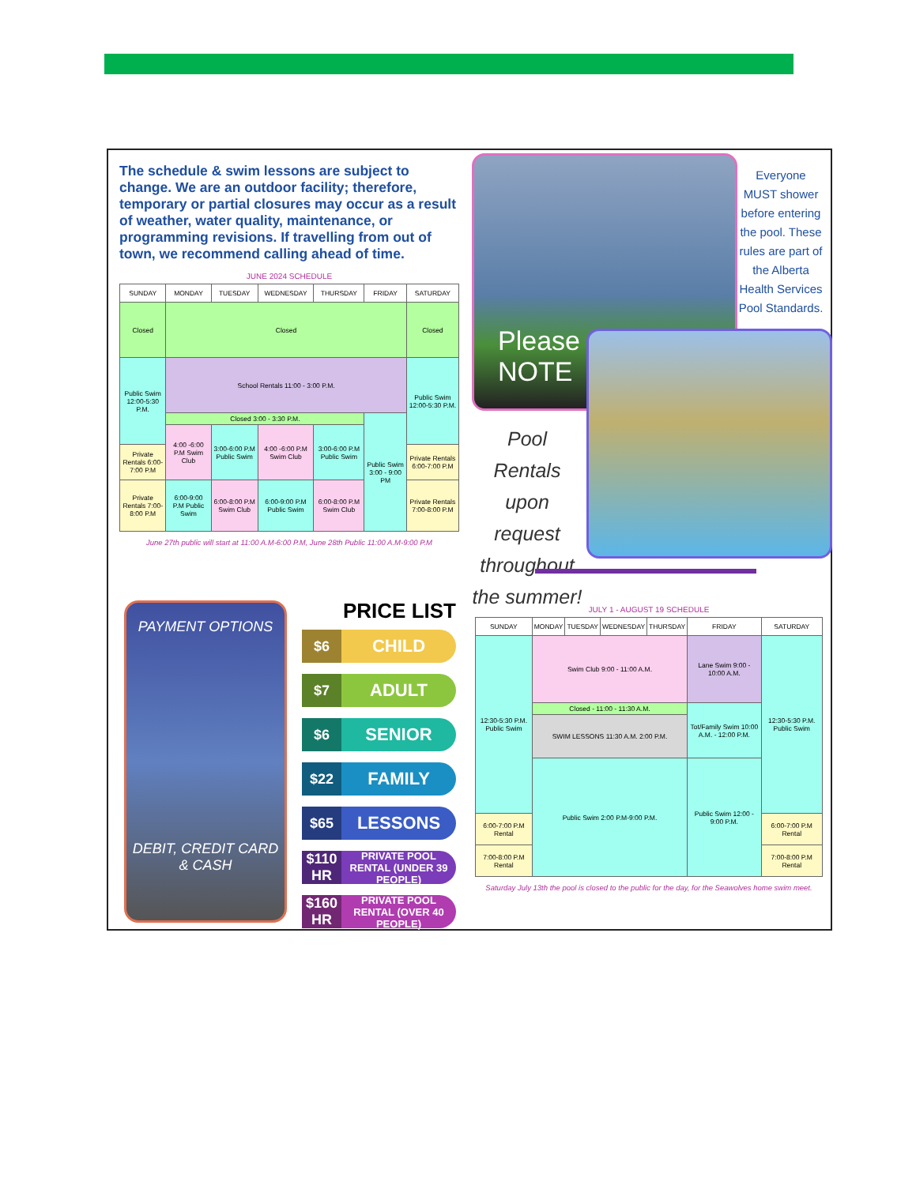The schedule & swim lessons are subject to change. We are an outdoor facility; therefore, temporary or partial closures may occur as a result of weather, water quality, maintenance, or programming revisions. If travelling from out of town, we recommend calling ahead of time.
JUNE 2024 SCHEDULE
| SUNDAY | MONDAY | TUESDAY | WEDNESDAY | THURSDAY | FRIDAY | SATURDAY |
| --- | --- | --- | --- | --- | --- | --- |
| Closed | Closed | | | | | Closed |
| Public Swim 12:00-5:30 P.M. | School Rentals 11:00 - 3:00 P.M. | | | | | Public Swim 12:00-5:30 P.M. |
| | Closed 3:00 - 3:30 P.M. | | | | Public Swim 3:00 - 9:00 PM | |
| | 4:00 -6:00 P.M Swim Club | 3:00-6:00 P.M Public Swim | 4:00 -6:00 P.M Swim Club | 3:00-6:00 P.M Public Swim | | |
| Private Rentals 6:00-7:00 P.M | | | | | | Private Rentals 6:00-7:00 P.M |
| Private Rentals 7:00-8:00 P.M | 6:00-9:00 P.M Public Swim | 6:00-8:00 P.M Swim Club | 6:00-9:00 P.M Public Swim | 6:00-8:00 P.M Swim Club | | Private Rentals 7:00-8:00 P.M |
June 27th public will start at 11:00 A.M-6:00 P.M, June 28th Public 11:00 A.M-9:00 P.M
Please
NOTE
Everyone MUST shower before entering the pool. These rules are part of the Alberta Health Services Pool Standards.
Pool Rentals upon request throughout the summer!
PAYMENT OPTIONS
DEBIT, CREDIT CARD & CASH
PRICE LIST
$6 CHILD
$7 ADULT
$6 SENIOR
$22 FAMILY
$65 LESSONS
$110 HR PRIVATE POOL RENTAL (UNDER 39 PEOPLE)
$160 HR PRIVATE POOL RENTAL (OVER 40 PEOPLE)
JULY 1 - AUGUST 19 SCHEDULE
| SUNDAY | MONDAY | TUESDAY | WEDNESDAY | THURSDAY | FRIDAY | SATURDAY |
| --- | --- | --- | --- | --- | --- | --- |
| 12:30-5:30 P.M. Public Swim | Swim Club 9:00 - 11:00 A.M. | | | | Lane Swim 9:00 - 10:00 A.M. | 12:30-5:30 P.M. Public Swim |
| | Closed - 11:00 - 11:30 A.M. | | | | Tot/Family Swim 10:00 A.M. - 12:00 P.M. | |
| | SWIM LESSONS 11:30 A.M. 2:00 P.M. | | | | | |
| | Public Swim 2:00 P.M-9:00 P.M. | | | | Public Swim 12:00 - 9:00 P.M. | |
| 6:00-7:00 P.M Rental | | | | | | 6:00-7:00 P.M Rental |
| 7:00-8:00 P.M Rental | | | | | | 7:00-8:00 P.M Rental |
Saturday July 13th the pool is closed to the public for the day, for the Seawolves home swim meet.